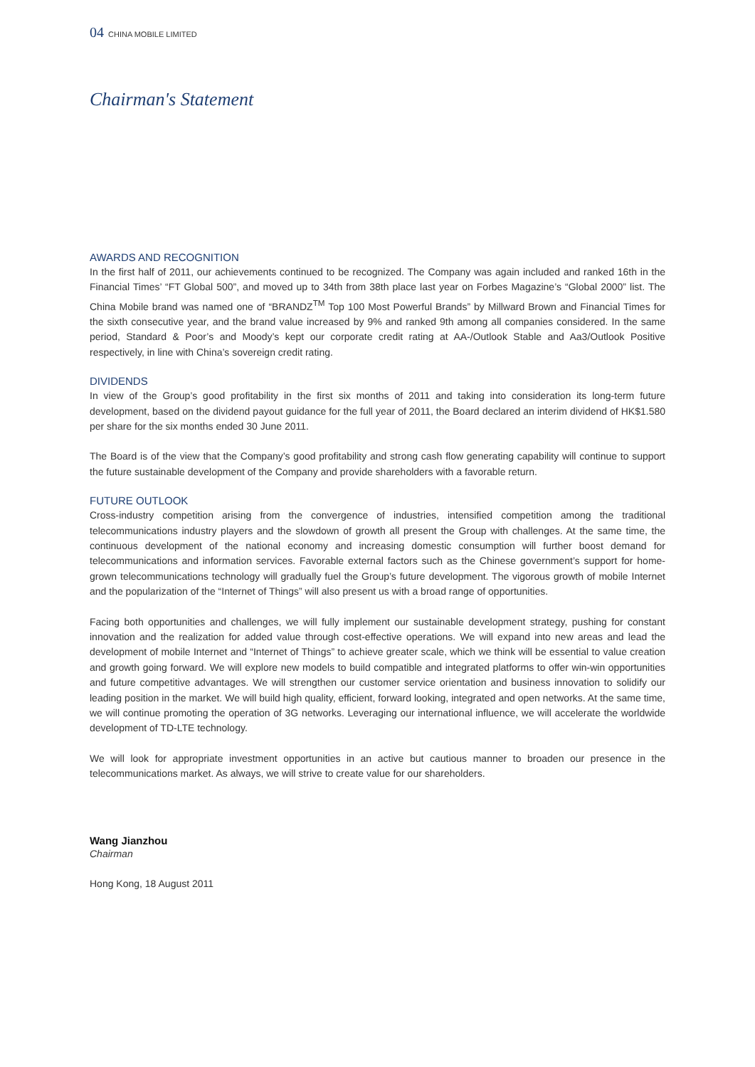04 CHINA MOBILE LIMITED
Chairman's Statement
AWARDS AND RECOGNITION
In the first half of 2011, our achievements continued to be recognized. The Company was again included and ranked 16th in the Financial Times’ “FT Global 500”, and moved up to 34th from 38th place last year on Forbes Magazine’s “Global 2000” list. The China Mobile brand was named one of “BRANDZ<sup>TM</sup> Top 100 Most Powerful Brands” by Millward Brown and Financial Times for the sixth consecutive year, and the brand value increased by 9% and ranked 9th among all companies considered. In the same period, Standard & Poor’s and Moody’s kept our corporate credit rating at AA-/Outlook Stable and Aa3/Outlook Positive respectively, in line with China’s sovereign credit rating.
DIVIDENDS
In view of the Group’s good profitability in the first six months of 2011 and taking into consideration its long-term future development, based on the dividend payout guidance for the full year of 2011, the Board declared an interim dividend of HK$1.580 per share for the six months ended 30 June 2011.
The Board is of the view that the Company’s good profitability and strong cash flow generating capability will continue to support the future sustainable development of the Company and provide shareholders with a favorable return.
FUTURE OUTLOOK
Cross-industry competition arising from the convergence of industries, intensified competition among the traditional telecommunications industry players and the slowdown of growth all present the Group with challenges. At the same time, the continuous development of the national economy and increasing domestic consumption will further boost demand for telecommunications and information services. Favorable external factors such as the Chinese government’s support for home-grown telecommunications technology will gradually fuel the Group’s future development. The vigorous growth of mobile Internet and the popularization of the “Internet of Things” will also present us with a broad range of opportunities.
Facing both opportunities and challenges, we will fully implement our sustainable development strategy, pushing for constant innovation and the realization for added value through cost-effective operations. We will expand into new areas and lead the development of mobile Internet and “Internet of Things” to achieve greater scale, which we think will be essential to value creation and growth going forward. We will explore new models to build compatible and integrated platforms to offer win-win opportunities and future competitive advantages. We will strengthen our customer service orientation and business innovation to solidify our leading position in the market. We will build high quality, efficient, forward looking, integrated and open networks. At the same time, we will continue promoting the operation of 3G networks. Leveraging our international influence, we will accelerate the worldwide development of TD-LTE technology.
We will look for appropriate investment opportunities in an active but cautious manner to broaden our presence in the telecommunications market. As always, we will strive to create value for our shareholders.
Wang Jianzhou
Chairman
Hong Kong, 18 August 2011